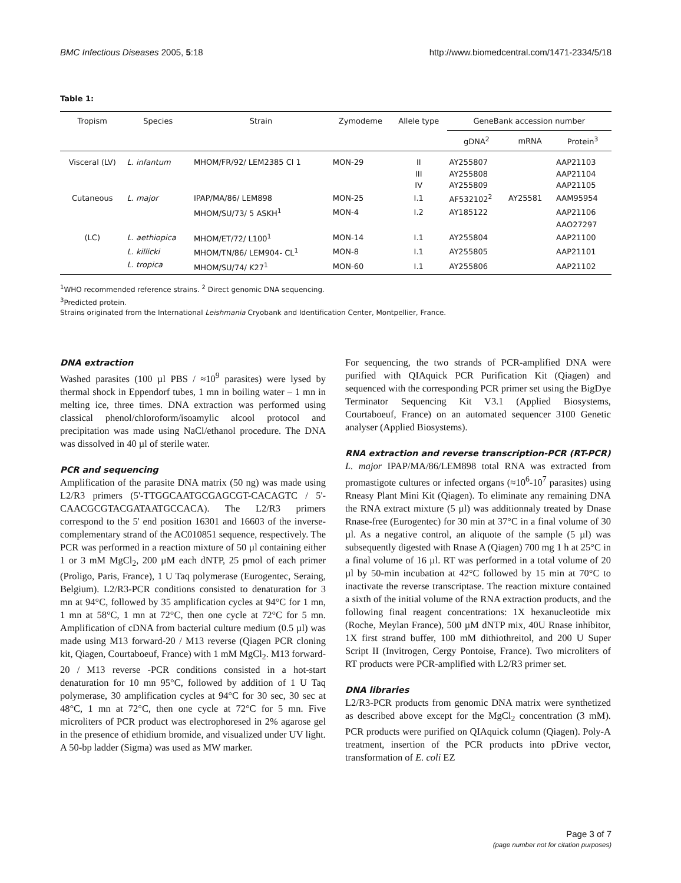BMC Infectious Diseases 2005, 5:18 http://www.biomedcentral.com/1471-2334/5/18
Table 1:
| Tropism | Species | Strain | Zymodeme | Allele type | GeneBank accession number | | |
| --- | --- | --- | --- | --- | --- | --- | --- |
| | | | | | gDNA<sup>2</sup> | mRNA | Protein<sup>3</sup> |
| Visceral (LV) | L. infantum | MHOM/FR/92/ LEM2385 Cl 1 | MON-29 | II | AY255807 | | AAP21103 |
| | | | | III | AY255808 | | AAP21104 |
| | | | | IV | AY255809 | | AAP21105 |
| Cutaneous | L. major | IPAP/MA/86/ LEM898 | MON-25 | I.1 | AF532102<sup>2</sup> | AY25581 | AAM95954 |
| | | MHOM/SU/73/ 5 ASKH<sup>1</sup> | MON-4 | I.2 | AY185122 | | AAP21106 |
| | | | | | | | AAO27297 |
| (LC) | L. aethiopica | MHOM/ET/72/ L100<sup>1</sup> | MON-14 | I.1 | AY255804 | | AAP21100 |
| | L. killicki | MHOM/TN/86/ LEM904- CL<sup>1</sup> | MON-8 | I.1 | AY255805 | | AAP21101 |
| | L. tropica | MHOM/SU/74/ K27<sup>1</sup> | MON-60 | I.1 | AY255806 | | AAP21102 |
<sup>1</sup> WHO recommended reference strains. <sup>2</sup> Direct genomic DNA sequencing.
<sup>3</sup> Predicted protein.
Strains originated from the International Leishmania Cryobank and Identification Center, Montpellier, France.
DNA extraction
Washed parasites (100 µl PBS / ≈10<sup>9</sup> parasites) were lysed by thermal shock in Eppendorf tubes, 1 mn in boiling water – 1 mn in melting ice, three times. DNA extraction was performed using classical phenol/chloroform/isoamylic alcool protocol and precipitation was made using NaCl/ethanol procedure. The DNA was dissolved in 40 µl of sterile water.
PCR and sequencing
Amplification of the parasite DNA matrix (50 ng) was made using L2/R3 primers (5'-TTGGCAATGCGAGCGT-CACAGTC / 5'- CAACGCGTACGATAATGCCACA). The L2/R3 primers correspond to the 5' end position 16301 and 16603 of the inverse-complementary strand of the AC010851 sequence, respectively. The PCR was performed in a reaction mixture of 50 µl containing either 1 or 3 mM MgCl<sub>2</sub>, 200 µM each dNTP, 25 pmol of each primer (Proligo, Paris, France), 1 U Taq polymerase (Eurogentec, Seraing, Belgium). L2/R3-PCR conditions consisted to denaturation for 3 mn at 94°C, followed by 35 amplification cycles at 94°C for 1 mn, 1 mn at 58°C, 1 mn at 72°C, then one cycle at 72°C for 5 mn. Amplification of cDNA from bacterial culture medium (0.5 µl) was made using M13 forward-20 / M13 reverse (Qiagen PCR cloning kit, Qiagen, Courtaboeuf, France) with 1 mM MgCl<sub>2</sub>. M13 forward-20 / M13 reverse -PCR conditions consisted in a hot-start denaturation for 10 mn 95°C, followed by addition of 1 U Taq polymerase, 30 amplification cycles at 94°C for 30 sec, 30 sec at 48°C, 1 mn at 72°C, then one cycle at 72°C for 5 mn. Five microliters of PCR product was electrophoresed in 2% agarose gel in the presence of ethidium bromide, and visualized under UV light. A 50-bp ladder (Sigma) was used as MW marker.
For sequencing, the two strands of PCR-amplified DNA were purified with QIAquick PCR Purification Kit (Qiagen) and sequenced with the corresponding PCR primer set using the BigDye Terminator Sequencing Kit V3.1 (Applied Biosystems, Courtaboeuf, France) on an automated sequencer 3100 Genetic analyser (Applied Biosystems).
RNA extraction and reverse transcription-PCR (RT-PCR)
L. major IPAP/MA/86/LEM898 total RNA was extracted from promastigote cultures or infected organs (≈10<sup>6</sup>-10<sup>7</sup> parasites) using Rneasy Plant Mini Kit (Qiagen). To eliminate any remaining DNA the RNA extract mixture (5 µl) was additionnaly treated by Dnase Rnase-free (Eurogentec) for 30 min at 37°C in a final volume of 30 µl. As a negative control, an aliquote of the sample (5 µl) was subsequently digested with Rnase A (Qiagen) 700 mg 1 h at 25°C in a final volume of 16 µl. RT was performed in a total volume of 20 µl by 50-min incubation at 42°C followed by 15 min at 70°C to inactivate the reverse transcriptase. The reaction mixture contained a sixth of the initial volume of the RNA extraction products, and the following final reagent concentrations: 1X hexanucleotide mix (Roche, Meylan France), 500 µM dNTP mix, 40U Rnase inhibitor, 1X first strand buffer, 100 mM dithiothreitol, and 200 U Super Script II (Invitrogen, Cergy Pontoise, France). Two microliters of RT products were PCR-amplified with L2/R3 primer set.
DNA libraries
L2/R3-PCR products from genomic DNA matrix were synthetized as described above except for the MgCl<sub>2</sub> concentration (3 mM). PCR products were purified on QIAquick column (Qiagen). Poly-A treatment, insertion of the PCR products into pDrive vector, transformation of E. coli EZ
Page 3 of 7
(page number not for citation purposes)